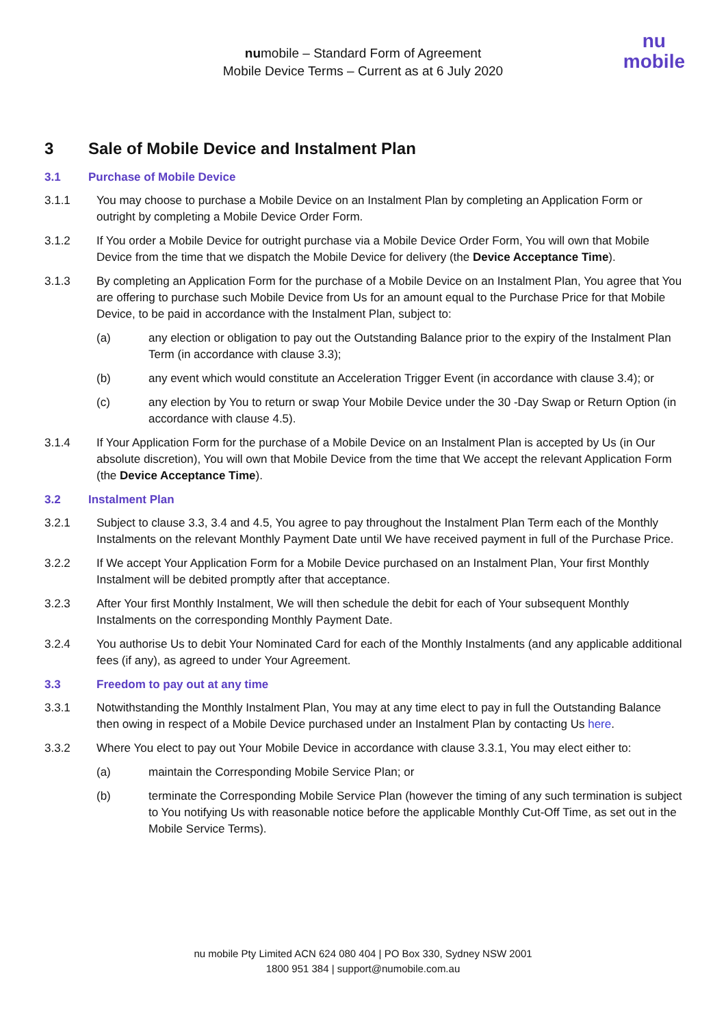numobile – Standard Form of Agreement
Mobile Device Terms – Current as at 6 July 2020
nu
mobile
3 Sale of Mobile Device and Instalment Plan
3.1 Purchase of Mobile Device
3.1.1 You may choose to purchase a Mobile Device on an Instalment Plan by completing an Application Form or outright by completing a Mobile Device Order Form.
3.1.2 If You order a Mobile Device for outright purchase via a Mobile Device Order Form, You will own that Mobile Device from the time that we dispatch the Mobile Device for delivery (the Device Acceptance Time).
3.1.3 By completing an Application Form for the purchase of a Mobile Device on an Instalment Plan, You agree that You are offering to purchase such Mobile Device from Us for an amount equal to the Purchase Price for that Mobile Device, to be paid in accordance with the Instalment Plan, subject to:
(a) any election or obligation to pay out the Outstanding Balance prior to the expiry of the Instalment Plan Term (in accordance with clause 3.3);
(b) any event which would constitute an Acceleration Trigger Event (in accordance with clause 3.4); or
(c) any election by You to return or swap Your Mobile Device under the 30 -Day Swap or Return Option (in accordance with clause 4.5).
3.1.4 If Your Application Form for the purchase of a Mobile Device on an Instalment Plan is accepted by Us (in Our absolute discretion), You will own that Mobile Device from the time that We accept the relevant Application Form (the Device Acceptance Time).
3.2 Instalment Plan
3.2.1 Subject to clause 3.3, 3.4 and 4.5, You agree to pay throughout the Instalment Plan Term each of the Monthly Instalments on the relevant Monthly Payment Date until We have received payment in full of the Purchase Price.
3.2.2 If We accept Your Application Form for a Mobile Device purchased on an Instalment Plan, Your first Monthly Instalment will be debited promptly after that acceptance.
3.2.3 After Your first Monthly Instalment, We will then schedule the debit for each of Your subsequent Monthly Instalments on the corresponding Monthly Payment Date.
3.2.4 You authorise Us to debit Your Nominated Card for each of the Monthly Instalments (and any applicable additional fees (if any), as agreed to under Your Agreement.
3.3 Freedom to pay out at any time
3.3.1 Notwithstanding the Monthly Instalment Plan, You may at any time elect to pay in full the Outstanding Balance then owing in respect of a Mobile Device purchased under an Instalment Plan by contacting Us here.
3.3.2 Where You elect to pay out Your Mobile Device in accordance with clause 3.3.1, You may elect either to:
(a) maintain the Corresponding Mobile Service Plan; or
(b) terminate the Corresponding Mobile Service Plan (however the timing of any such termination is subject to You notifying Us with reasonable notice before the applicable Monthly Cut-Off Time, as set out in the Mobile Service Terms).
nu mobile Pty Limited ACN 624 080 404 | PO Box 330, Sydney NSW 2001
1800 951 384 | support@numobile.com.au